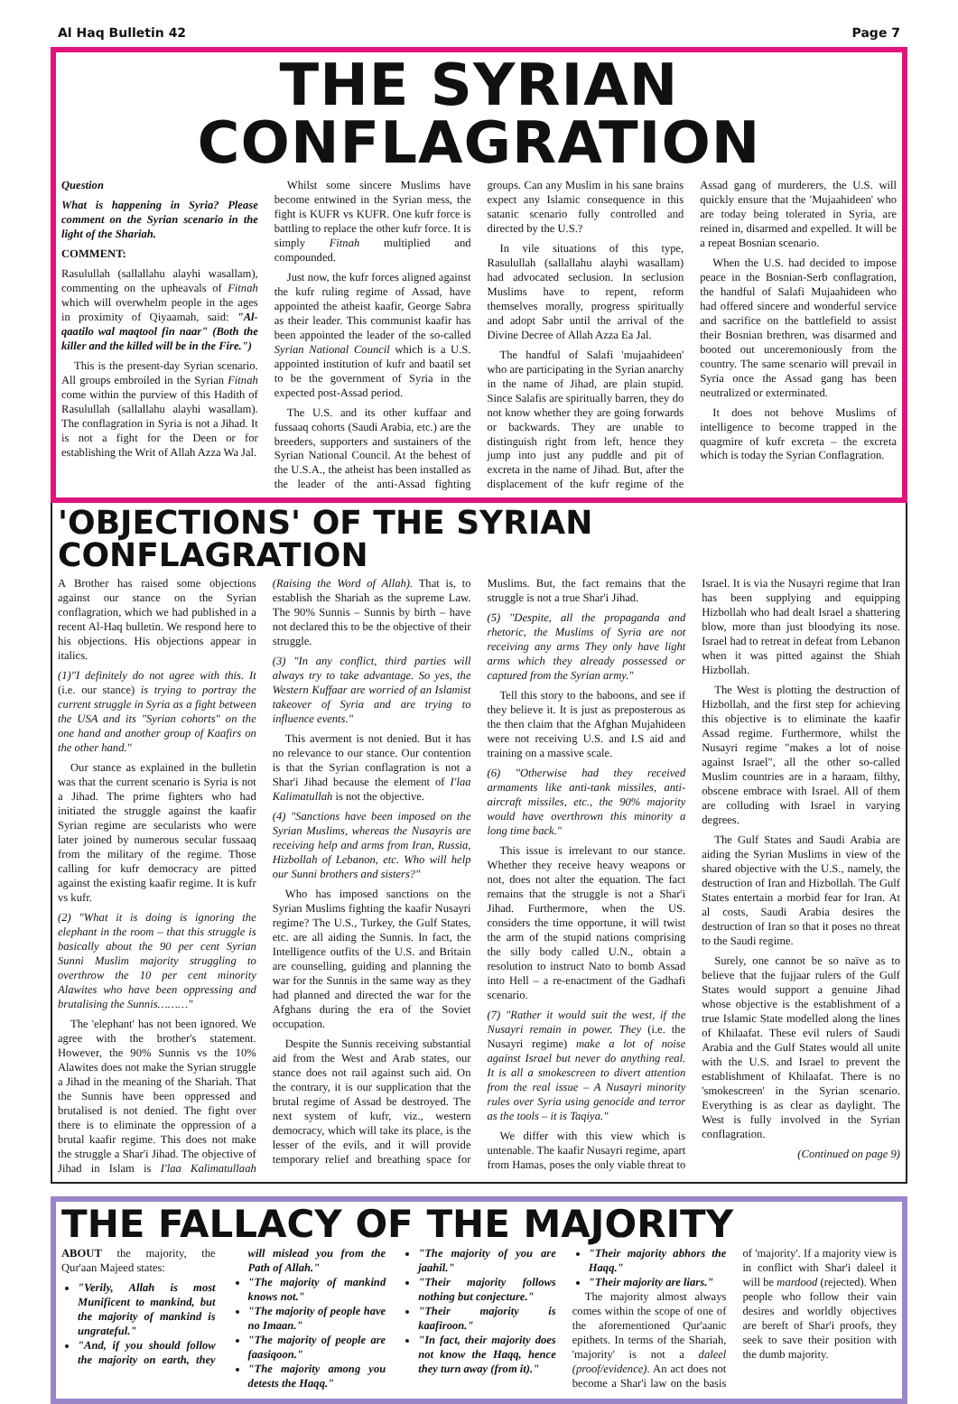Al Haq Bulletin 42 Page 7
THE SYRIAN CONFLAGRATION
Question
What is happening in Syria? Please comment on the Syrian scenario in the light of the Shariah.
COMMENT:
Rasulullah (sallallahu alayhi wasallam), commenting on the upheavals of Fitnah which will overwhelm people in the ages in proximity of Qiyaamah, said: "Al-qaatilo wal maqtool fin naar" (Both the killer and the killed will be in the Fire.")
This is the present-day Syrian scenario. All groups embroiled in the Syrian Fitnah come within the purview of this Hadith of Rasulullah (sallallahu alayhi wasallam). The conflagration in Syria is not a Jihad. It is not a fight for the Deen or for establishing the Writ of Allah Azza Wa Jal.
Whilst some sincere Muslims have become entwined in the Syrian mess, the fight is KUFR vs KUFR. One kufr force is battling to replace the other kufr force. It is simply Fitnah multiplied and compounded.
Just now, the kufr forces aligned against the kufr ruling regime of Assad, have appointed the atheist kaafir, George Sabra as their leader. This communist kaafir has been appointed the leader of the so-called Syrian National Council which is a U.S. appointed institution of kufr and baatil set to be the government of Syria in the expected post-Assad period.
The U.S. and its other kuffaar and fussaaq cohorts (Saudi Arabia, etc.) are the breeders, supporters and sustainers of the Syrian National Council. At the behest of the U.S.A., the atheist has been installed as the leader of the anti-Assad fighting groups. Can any Muslim in his sane brains expect any Islamic consequence in this satanic scenario fully controlled and directed by the U.S.?
In vile situations of this type, Rasulullah (sallallahu alayhi wasallam) had advocated seclusion. In seclusion Muslims have to repent, reform themselves morally, progress spiritually and adopt Sabr until the arrival of the Divine Decree of Allah Azza Ea Jal.
The handful of Salafi 'mujaahideen' who are participating in the Syrian anarchy in the name of Jihad, are plain stupid. Since Salafis are spiritually barren, they do not know whether they are going forwards or backwards. They are unable to distinguish right from left, hence they jump into just any puddle and pit of excreta in the name of Jihad. But, after the displacement of the kufr regime of the Assad gang of murderers, the U.S. will quickly ensure that the 'Mujaahideen' who are today being tolerated in Syria, are reined in, disarmed and expelled. It will be a repeat Bosnian scenario.
When the U.S. had decided to impose peace in the Bosnian-Serb conflagration, the handful of Salafi Mujaahideen who had offered sincere and wonderful service and sacrifice on the battlefield to assist their Bosnian brethren, was disarmed and booted out unceremoniously from the country. The same scenario will prevail in Syria once the Assad gang has been neutralized or exterminated.
It does not behove Muslims of intelligence to become trapped in the quagmire of kufr excreta – the excreta which is today the Syrian Conflagration.
'OBJECTIONS' OF THE SYRIAN CONFLAGRATION
A Brother has raised some objections against our stance on the Syrian conflagration, which we had published in a recent Al-Haq bulletin. We respond here to his objections. His objections appear in italics.
(1)"I definitely do not agree with this. It (i.e. our stance) is trying to portray the current struggle in Syria as a fight between the USA and its "Syrian cohorts" on the one hand and another group of Kaafirs on the other hand."
Our stance as explained in the bulletin was that the current scenario is Syria is not a Jihad. The prime fighters who had initiated the struggle against the kaafir Syrian regime are secularists who were later joined by numerous secular fussaaq from the military of the regime. Those calling for kufr democracy are pitted against the existing kaafir regime. It is kufr vs kufr.
(2) "What it is doing is ignoring the elephant in the room – that this struggle is basically about the 90 per cent Syrian Sunni Muslim majority struggling to overthrow the 10 per cent minority Alawites who have been oppressing and brutalising the Sunnis………"
The 'elephant' has not been ignored. We agree with the brother's statement. However, the 90% Sunnis vs the 10% Alawites does not make the Syrian struggle a Jihad in the meaning of the Shariah. That the Sunnis have been oppressed and brutalised is not denied. The fight over there is to eliminate the oppression of a brutal kaafir regime. This does not make the struggle a Shar'i Jihad. The objective of Jihad in Islam is I'laa Kalimatullaah (Raising the Word of Allah). That is, to establish the Shariah as the supreme Law. The 90% Sunnis – Sunnis by birth – have not declared this to be the objective of their struggle.
(3) "In any conflict, third parties will always try to take advantage. So yes, the Western Kuffaar are worried of an Islamist takeover of Syria and are trying to influence events."
This averment is not denied. But it has no relevance to our stance. Our contention is that the Syrian conflagration is not a Shar'i Jihad because the element of I'laa Kalimatullah is not the objective.
(4) "Sanctions have been imposed on the Syrian Muslims, whereas the Nusayris are receiving help and arms from Iran, Russia, Hizbollah of Lebanon, etc. Who will help our Sunni brothers and sisters?"
Who has imposed sanctions on the Syrian Muslims fighting the kaafir Nusayri regime? The U.S., Turkey, the Gulf States, etc. are all aiding the Sunnis. In fact, the Intelligence outfits of the U.S. and Britain are counselling, guiding and planning the war for the Sunnis in the same way as they had planned and directed the war for the Afghans during the era of the Soviet occupation.
Despite the Sunnis receiving substantial aid from the West and Arab states, our stance does not rail against such aid. On the contrary, it is our supplication that the brutal regime of Assad be destroyed. The next system of kufr, viz., western democracy, which will take its place, is the lesser of the evils, and it will provide temporary relief and breathing space for Muslims. But, the fact remains that the struggle is not a true Shar'i Jihad.
(5) "Despite, all the propaganda and rhetoric, the Muslims of Syria are not receiving any arms They only have light arms which they already possessed or captured from the Syrian army."
Tell this story to the baboons, and see if they believe it. It is just as preposterous as the then claim that the Afghan Mujahideen were not receiving U.S. and I.S aid and training on a massive scale.
(6) "Otherwise had they received armaments like anti-tank missiles, anti-aircraft missiles, etc., the 90% majority would have overthrown this minority a long time back."
This issue is irrelevant to our stance. Whether they receive heavy weapons or not, does not alter the equation. The fact remains that the struggle is not a Shar'i Jihad. Furthermore, when the US. considers the time opportune, it will twist the arm of the stupid nations comprising the silly body called U.N., obtain a resolution to instruct Nato to bomb Assad into Hell – a re-enactment of the Gadhafi scenario.
(7) "Rather it would suit the west, if the Nusayri remain in power. They (i.e. the Nusayri regime) make a lot of noise against Israel but never do anything real. It is all a smokescreen to divert attention from the real issue – A Nusayri minority rules over Syria using genocide and terror as the tools – it is Taqiya."
We differ with this view which is untenable. The kaafir Nusayri regime, apart from Hamas, poses the only viable threat to Israel. It is via the Nusayri regime that Iran has been supplying and equipping Hizbollah who had dealt Israel a shattering blow, more than just bloodying its nose. Israel had to retreat in defeat from Lebanon when it was pitted against the Shiah Hizbollah.
The West is plotting the destruction of Hizbollah, and the first step for achieving this objective is to eliminate the kaafir Assad regime. Furthermore, whilst the Nusayri regime "makes a lot of noise against Israel", all the other so-called Muslim countries are in a haraam, filthy, obscene embrace with Israel. All of them are colluding with Israel in varying degrees.
The Gulf States and Saudi Arabia are aiding the Syrian Muslims in view of the shared objective with the U.S., namely, the destruction of Iran and Hizbollah. The Gulf States entertain a morbid fear for Iran. At al costs, Saudi Arabia desires the destruction of Iran so that it poses no threat to the Saudi regime.
Surely, one cannot be so naïve as to believe that the fujjaar rulers of the Gulf States would support a genuine Jihad whose objective is the establishment of a true Islamic State modelled along the lines of Khilaafat. These evil rulers of Saudi Arabia and the Gulf States would all unite with the U.S. and Israel to prevent the establishment of Khilaafat. There is no 'smokescreen' in the Syrian scenario. Everything is as clear as daylight. The West is fully involved in the Syrian conflagration.
(Continued on page 9)
THE FALLACY OF THE MAJORITY
ABOUT the majority, the Qur'aan Majeed states:
"Verily, Allah is most Munificent to mankind, but the majority of mankind is ungrateful."
"And, if you should follow the majority on earth, they will mislead you from the Path of Allah."
"The majority of mankind knows not."
"The majority of people have no Imaan."
"The majority of people are faasiqoon."
"The majority among you detests the Haqq."
"The majority of you are jaahil."
"Their majority follows nothing but conjecture."
"Their majority is kaafiroon."
"In fact, their majority does not know the Haqq, hence they turn away (from it)."
"Their majority abhors the Haqq."
"Their majority are liars."
The majority almost always comes within the scope of one of the aforementioned Qur'aanic epithets. In terms of the Shariah, 'majority' is not a daleel (proof/evidence). An act does not become a Shar'i law on the basis of 'majority'. If a majority view is in conflict with Shar'i daleel it will be mardood (rejected). When people who follow their vain desires and worldly objectives are bereft of Shar'i proofs, they seek to save their position with the dumb majority.